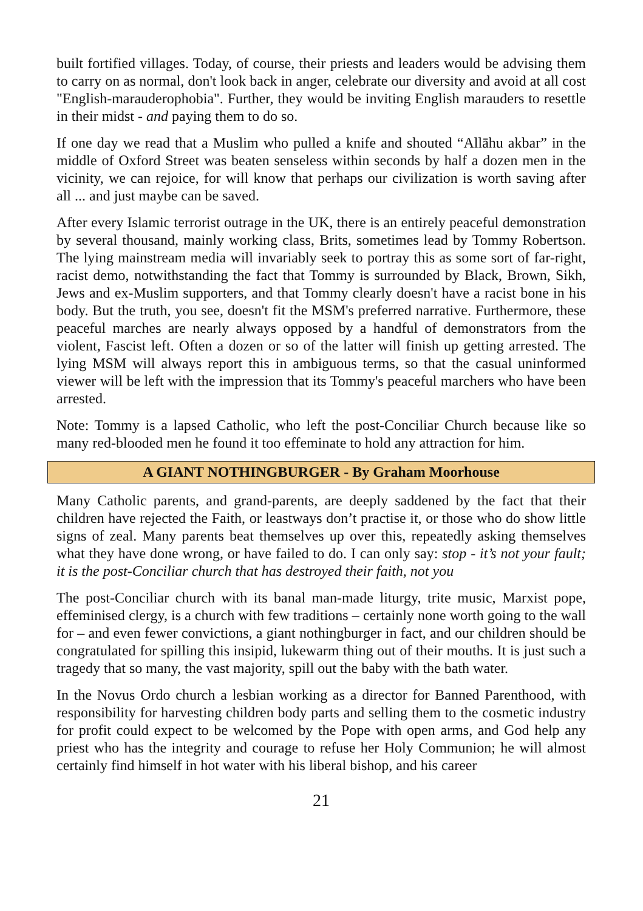built fortified villages. Today, of course, their priests and leaders would be advising them to carry on as normal, don't look back in anger, celebrate our diversity and avoid at all cost "English-marauderophobia". Further, they would be inviting English marauders to resettle in their midst - and paying them to do so.
If one day we read that a Muslim who pulled a knife and shouted “Allāhu akbar” in the middle of Oxford Street was beaten senseless within seconds by half a dozen men in the vicinity, we can rejoice, for will know that perhaps our civilization is worth saving after all ... and just maybe can be saved.
After every Islamic terrorist outrage in the UK, there is an entirely peaceful demonstration by several thousand, mainly working class, Brits, sometimes lead by Tommy Robertson. The lying mainstream media will invariably seek to portray this as some sort of far-right, racist demo, notwithstanding the fact that Tommy is surrounded by Black, Brown, Sikh, Jews and ex-Muslim supporters, and that Tommy clearly doesn't have a racist bone in his body. But the truth, you see, doesn't fit the MSM's preferred narrative. Furthermore, these peaceful marches are nearly always opposed by a handful of demonstrators from the violent, Fascist left. Often a dozen or so of the latter will finish up getting arrested. The lying MSM will always report this in ambiguous terms, so that the casual uninformed viewer will be left with the impression that its Tommy's peaceful marchers who have been arrested.
Note: Tommy is a lapsed Catholic, who left the post-Conciliar Church because like so many red-blooded men he found it too effeminate to hold any attraction for him.
A GIANT NOTHINGBURGER - By Graham Moorhouse
Many Catholic parents, and grand-parents, are deeply saddened by the fact that their children have rejected the Faith, or leastways don’t practise it, or those who do show little signs of zeal. Many parents beat themselves up over this, repeatedly asking themselves what they have done wrong, or have failed to do. I can only say: stop - it’s not your fault; it is the post-Conciliar church that has destroyed their faith, not you
The post-Conciliar church with its banal man-made liturgy, trite music, Marxist pope, effeminised clergy, is a church with few traditions – certainly none worth going to the wall for – and even fewer convictions, a giant nothingburger in fact, and our children should be congratulated for spilling this insipid, lukewarm thing out of their mouths. It is just such a tragedy that so many, the vast majority, spill out the baby with the bath water.
In the Novus Ordo church a lesbian working as a director for Banned Parenthood, with responsibility for harvesting children body parts and selling them to the cosmetic industry for profit could expect to be welcomed by the Pope with open arms, and God help any priest who has the integrity and courage to refuse her Holy Communion; he will almost certainly find himself in hot water with his liberal bishop, and his career
21